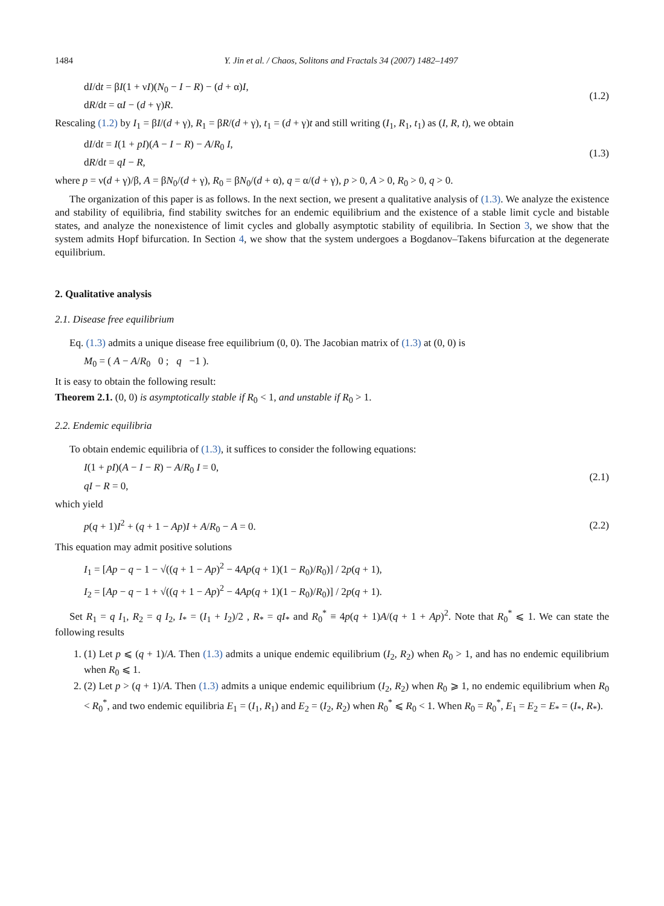1484 Y. Jin et al. / Chaos, Solitons and Fractals 34 (2007) 1482–1497
dI/dt = βI(1 + νI)(N<sub>0</sub> − I − R) − (d + α)I,
dR/dt = αI − (d + γ)R.
(1.2)
Rescaling (1.2) by I<sub>1</sub> = βI/(d + γ), R<sub>1</sub> = βR/(d + γ), t<sub>1</sub> = (d + γ)t and still writing (I<sub>1</sub>, R<sub>1</sub>, t<sub>1</sub>) as (I, R, t), we obtain
dI/dt = I(1 + pI)(A − I − R) − A/R<sub>0</sub> I,
dR/dt = qI − R,
(1.3)
where p = ν(d + γ)/β, A = βN<sub>0</sub>/(d + γ), R<sub>0</sub> = βN<sub>0</sub>/(d + α), q = α/(d + γ), p > 0, A > 0, R<sub>0</sub> > 0, q > 0.
The organization of this paper is as follows. In the next section, we present a qualitative analysis of (1.3). We analyze the existence and stability of equilibria, find stability switches for an endemic equilibrium and the existence of a stable limit cycle and bistable states, and analyze the nonexistence of limit cycles and globally asymptotic stability of equilibria. In Section 3, we show that the system admits Hopf bifurcation. In Section 4, we show that the system undergoes a Bogdanov–Takens bifurcation at the degenerate equilibrium.
2. Qualitative analysis
2.1. Disease free equilibrium
Eq. (1.3) admits a unique disease free equilibrium (0, 0). The Jacobian matrix of (1.3) at (0, 0) is
M<sub>0</sub> = ( A − A/R<sub>0</sub> 0 ; q −1 ).
It is easy to obtain the following result:
Theorem 2.1. (0, 0) is asymptotically stable if R<sub>0</sub> < 1, and unstable if R<sub>0</sub> > 1.
2.2. Endemic equilibria
To obtain endemic equilibria of (1.3), it suffices to consider the following equations:
I(1 + pI)(A − I − R) − A/R<sub>0</sub> I = 0,
qI − R = 0,
(2.1)
which yield
p(q + 1)I<sup>2</sup> + (q + 1 − Ap)I + A/R<sub>0</sub> − A = 0.
(2.2)
This equation may admit positive solutions
I<sub>1</sub> = [Ap − q − 1 − √((q + 1 − Ap)<sup>2</sup> − 4Ap(q + 1)(1 − R<sub>0</sub>)/R<sub>0</sub>)] / 2p(q + 1),
I<sub>2</sub> = [Ap − q − 1 + √((q + 1 − Ap)<sup>2</sup> − 4Ap(q + 1)(1 − R<sub>0</sub>)/R<sub>0</sub>)] / 2p(q + 1).
Set R<sub>1</sub> = q I<sub>1</sub>, R<sub>2</sub> = q I<sub>2</sub>, I<sub>*</sub> = (I<sub>1</sub> + I<sub>2</sub>)/2 , R<sub>*</sub> = qI<sub>*</sub> and R<sub>0</sub><sup>*</sup> ≡ 4p(q + 1)A/(q + 1 + Ap)<sup>2</sup>. Note that R<sub>0</sub><sup>*</sup> ⩽ 1. We can state the following results
1. (1) Let p ⩽ (q + 1)/A. Then (1.3) admits a unique endemic equilibrium (I<sub>2</sub>, R<sub>2</sub>) when R<sub>0</sub> > 1, and has no endemic equilibrium when R<sub>0</sub> ⩽ 1.
2. (2) Let p > (q + 1)/A. Then (1.3) admits a unique endemic equilibrium (I<sub>2</sub>, R<sub>2</sub>) when R<sub>0</sub> ⩾ 1, no endemic equilibrium when R<sub>0</sub> < R<sub>0</sub><sup>*</sup>, and two endemic equilibria E<sub>1</sub> = (I<sub>1</sub>, R<sub>1</sub>) and E<sub>2</sub> = (I<sub>2</sub>, R<sub>2</sub>) when R<sub>0</sub><sup>*</sup> ⩽ R<sub>0</sub> < 1. When R<sub>0</sub> = R<sub>0</sub><sup>*</sup>, E<sub>1</sub> = E<sub>2</sub> = E<sub>*</sub> = (I<sub>*</sub>, R<sub>*</sub>).